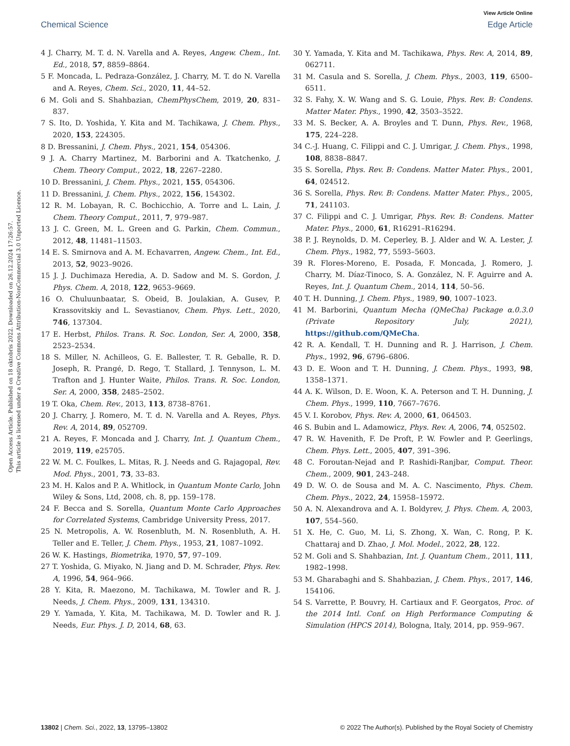View Article Online
Chemical Science Edge Article
Open Access Article. Published on 18 oktobris 2022. Downloaded on 26.12.2024 17:26:57.
This article is licensed under a Creative Commons Attribution-NonCommercial 3.0 Unported Licence.
4 J. Charry, M. T. d. N. Varella and A. Reyes, Angew. Chem., Int. Ed., 2018, 57, 8859–8864.
5 F. Moncada, L. Pedraza-González, J. Charry, M. T. do N. Varella and A. Reyes, Chem. Sci., 2020, 11, 44–52.
6 M. Goli and S. Shahbazian, ChemPhysChem, 2019, 20, 831–837.
7 S. Ito, D. Yoshida, Y. Kita and M. Tachikawa, J. Chem. Phys., 2020, 153, 224305.
8 D. Bressanini, J. Chem. Phys., 2021, 154, 054306.
9 J. A. Charry Martinez, M. Barborini and A. Tkatchenko, J. Chem. Theory Comput., 2022, 18, 2267–2280.
10 D. Bressanini, J. Chem. Phys., 2021, 155, 054306.
11 D. Bressanini, J. Chem. Phys., 2022, 156, 154302.
12 R. M. Lobayan, R. C. Bochicchio, A. Torre and L. Lain, J. Chem. Theory Comput., 2011, 7, 979–987.
13 J. C. Green, M. L. Green and G. Parkin, Chem. Commun., 2012, 48, 11481–11503.
14 E. S. Smirnova and A. M. Echavarren, Angew. Chem., Int. Ed., 2013, 52, 9023–9026.
15 J. J. Duchimaza Heredia, A. D. Sadow and M. S. Gordon, J. Phys. Chem. A, 2018, 122, 9653–9669.
16 O. Chuluunbaatar, S. Obeid, B. Joulakian, A. Gusev, P. Krassovitskiy and L. Sevastianov, Chem. Phys. Lett., 2020, 746, 137304.
17 E. Herbst, Philos. Trans. R. Soc. London, Ser. A, 2000, 358, 2523–2534.
18 S. Miller, N. Achilleos, G. E. Ballester, T. R. Geballe, R. D. Joseph, R. Prangé, D. Rego, T. Stallard, J. Tennyson, L. M. Trafton and J. Hunter Waite, Philos. Trans. R. Soc. London, Ser. A, 2000, 358, 2485–2502.
19 T. Oka, Chem. Rev., 2013, 113, 8738–8761.
20 J. Charry, J. Romero, M. T. d. N. Varella and A. Reyes, Phys. Rev. A, 2014, 89, 052709.
21 A. Reyes, F. Moncada and J. Charry, Int. J. Quantum Chem., 2019, 119, e25705.
22 W. M. C. Foulkes, L. Mitas, R. J. Needs and G. Rajagopal, Rev. Mod. Phys., 2001, 73, 33–83.
23 M. H. Kalos and P. A. Whitlock, in Quantum Monte Carlo, John Wiley & Sons, Ltd, 2008, ch. 8, pp. 159–178.
24 F. Becca and S. Sorella, Quantum Monte Carlo Approaches for Correlated Systems, Cambridge University Press, 2017.
25 N. Metropolis, A. W. Rosenbluth, M. N. Rosenbluth, A. H. Teller and E. Teller, J. Chem. Phys., 1953, 21, 1087–1092.
26 W. K. Hastings, Biometrika, 1970, 57, 97–109.
27 T. Yoshida, G. Miyako, N. Jiang and D. M. Schrader, Phys. Rev. A, 1996, 54, 964–966.
28 Y. Kita, R. Maezono, M. Tachikawa, M. Towler and R. J. Needs, J. Chem. Phys., 2009, 131, 134310.
29 Y. Yamada, Y. Kita, M. Tachikawa, M. D. Towler and R. J. Needs, Eur. Phys. J. D, 2014, 68, 63.
30 Y. Yamada, Y. Kita and M. Tachikawa, Phys. Rev. A, 2014, 89, 062711.
31 M. Casula and S. Sorella, J. Chem. Phys., 2003, 119, 6500–6511.
32 S. Fahy, X. W. Wang and S. G. Louie, Phys. Rev. B: Condens. Matter Mater. Phys., 1990, 42, 3503–3522.
33 M. S. Becker, A. A. Broyles and T. Dunn, Phys. Rev., 1968, 175, 224–228.
34 C.-J. Huang, C. Filippi and C. J. Umrigar, J. Chem. Phys., 1998, 108, 8838–8847.
35 S. Sorella, Phys. Rev. B: Condens. Matter Mater. Phys., 2001, 64, 024512.
36 S. Sorella, Phys. Rev. B: Condens. Matter Mater. Phys., 2005, 71, 241103.
37 C. Filippi and C. J. Umrigar, Phys. Rev. B: Condens. Matter Mater. Phys., 2000, 61, R16291–R16294.
38 P. J. Reynolds, D. M. Ceperley, B. J. Alder and W. A. Lester, J. Chem. Phys., 1982, 77, 5593–5603.
39 R. Flores-Moreno, E. Posada, F. Moncada, J. Romero, J. Charry, M. Díaz-Tinoco, S. A. González, N. F. Aguirre and A. Reyes, Int. J. Quantum Chem., 2014, 114, 50–56.
40 T. H. Dunning, J. Chem. Phys., 1989, 90, 1007–1023.
41 M. Barborini, Quantum Mecha (QMeCha) Package α.0.3.0 (Private Repository July, 2021), https://github.com/QMeCha.
42 R. A. Kendall, T. H. Dunning and R. J. Harrison, J. Chem. Phys., 1992, 96, 6796–6806.
43 D. E. Woon and T. H. Dunning, J. Chem. Phys., 1993, 98, 1358–1371.
44 A. K. Wilson, D. E. Woon, K. A. Peterson and T. H. Dunning, J. Chem. Phys., 1999, 110, 7667–7676.
45 V. I. Korobov, Phys. Rev. A, 2000, 61, 064503.
46 S. Bubin and L. Adamowicz, Phys. Rev. A, 2006, 74, 052502.
47 R. W. Havenith, F. De Proft, P. W. Fowler and P. Geerlings, Chem. Phys. Lett., 2005, 407, 391–396.
48 C. Foroutan-Nejad and P. Rashidi-Ranjbar, Comput. Theor. Chem., 2009, 901, 243–248.
49 D. W. O. de Sousa and M. A. C. Nascimento, Phys. Chem. Chem. Phys., 2022, 24, 15958–15972.
50 A. N. Alexandrova and A. I. Boldyrev, J. Phys. Chem. A, 2003, 107, 554–560.
51 X. He, C. Guo, M. Li, S. Zhong, X. Wan, C. Rong, P. K. Chattaraj and D. Zhao, J. Mol. Model., 2022, 28, 122.
52 M. Goli and S. Shahbazian, Int. J. Quantum Chem., 2011, 111, 1982–1998.
53 M. Gharabaghi and S. Shahbazian, J. Chem. Phys., 2017, 146, 154106.
54 S. Varrette, P. Bouvry, H. Cartiaux and F. Georgatos, Proc. of the 2014 Intl. Conf. on High Performance Computing & Simulation (HPCS 2014), Bologna, Italy, 2014, pp. 959–967.
13802 | Chem. Sci., 2022, 13, 13795–13802 © 2022 The Author(s). Published by the Royal Society of Chemistry